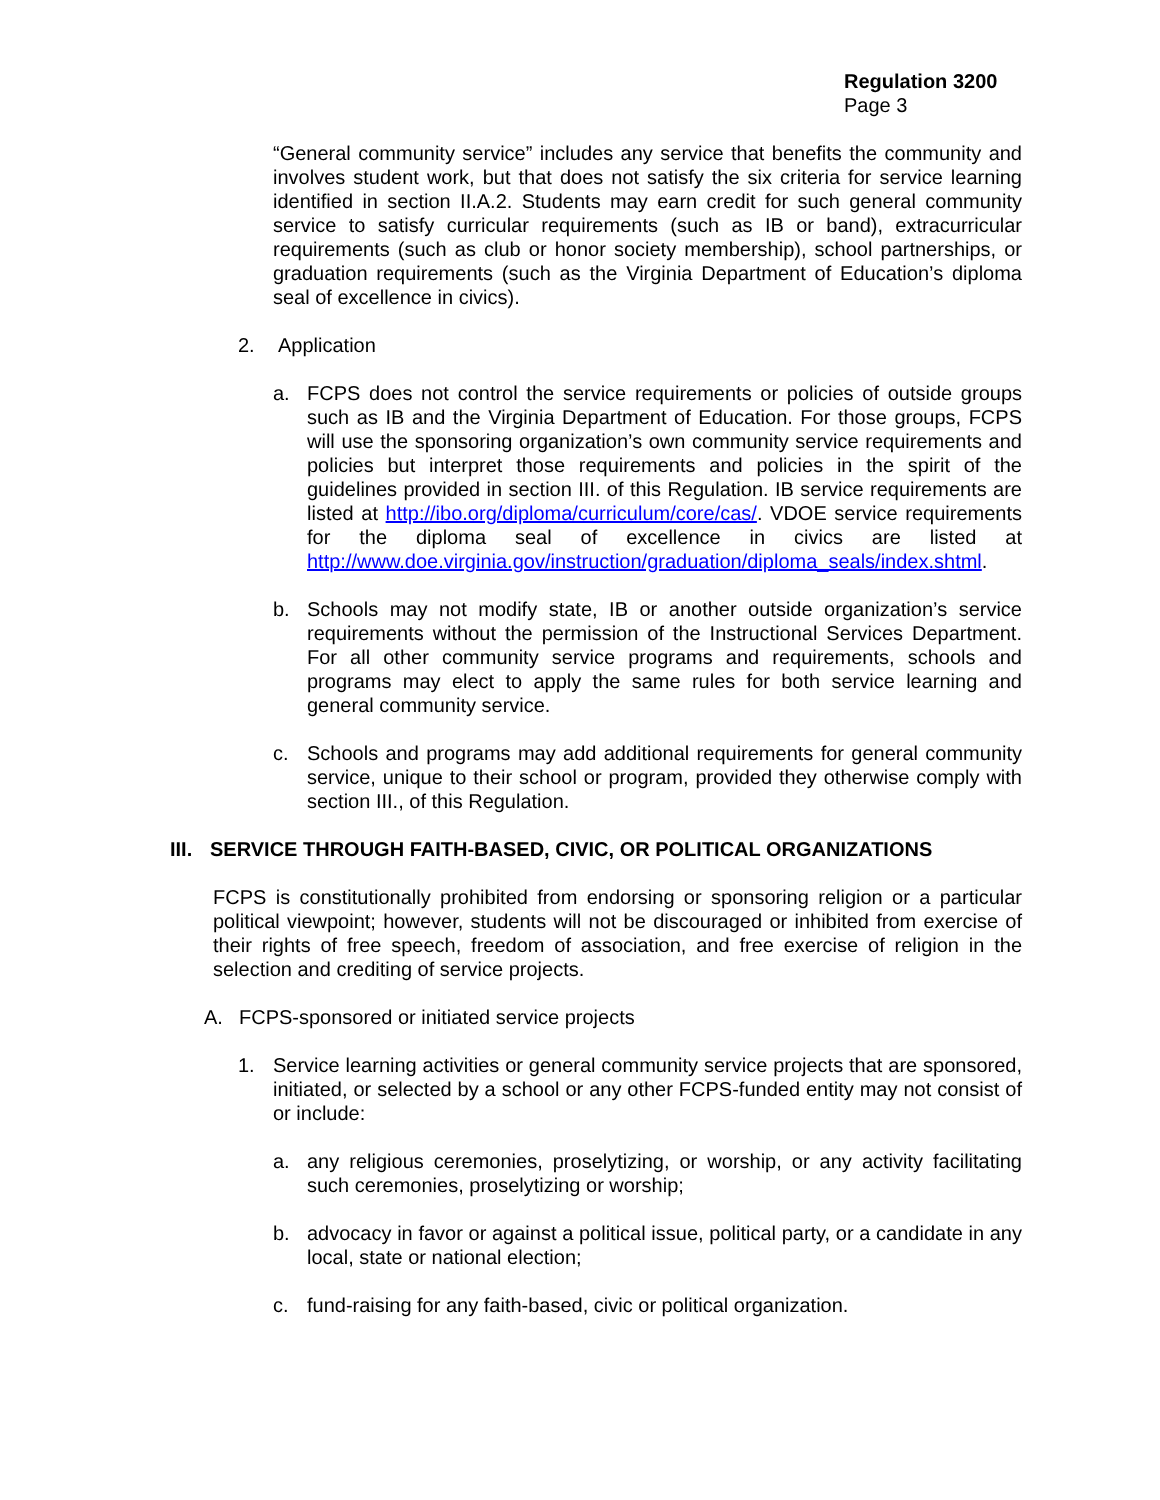Regulation 3200
Page 3
“General community service” includes any service that benefits the community and involves student work, but that does not satisfy the six criteria for service learning identified in section II.A.2. Students may earn credit for such general community service to satisfy curricular requirements (such as IB or band), extracurricular requirements (such as club or honor society membership), school partnerships, or graduation requirements (such as the Virginia Department of Education’s diploma seal of excellence in civics).
2. Application
a. FCPS does not control the service requirements or policies of outside groups such as IB and the Virginia Department of Education. For those groups, FCPS will use the sponsoring organization’s own community service requirements and policies but interpret those requirements and policies in the spirit of the guidelines provided in section III. of this Regulation. IB service requirements are listed at http://ibo.org/diploma/curriculum/core/cas/. VDOE service requirements for the diploma seal of excellence in civics are listed at http://www.doe.virginia.gov/instruction/graduation/diploma_seals/index.shtml.
b. Schools may not modify state, IB or another outside organization’s service requirements without the permission of the Instructional Services Department. For all other community service programs and requirements, schools and programs may elect to apply the same rules for both service learning and general community service.
c. Schools and programs may add additional requirements for general community service, unique to their school or program, provided they otherwise comply with section III., of this Regulation.
III. SERVICE THROUGH FAITH-BASED, CIVIC, OR POLITICAL ORGANIZATIONS
FCPS is constitutionally prohibited from endorsing or sponsoring religion or a particular political viewpoint; however, students will not be discouraged or inhibited from exercise of their rights of free speech, freedom of association, and free exercise of religion in the selection and crediting of service projects.
A. FCPS-sponsored or initiated service projects
1. Service learning activities or general community service projects that are sponsored, initiated, or selected by a school or any other FCPS-funded entity may not consist of or include:
a. any religious ceremonies, proselytizing, or worship, or any activity facilitating such ceremonies, proselytizing or worship;
b. advocacy in favor or against a political issue, political party, or a candidate in any local, state or national election;
c. fund-raising for any faith-based, civic or political organization.